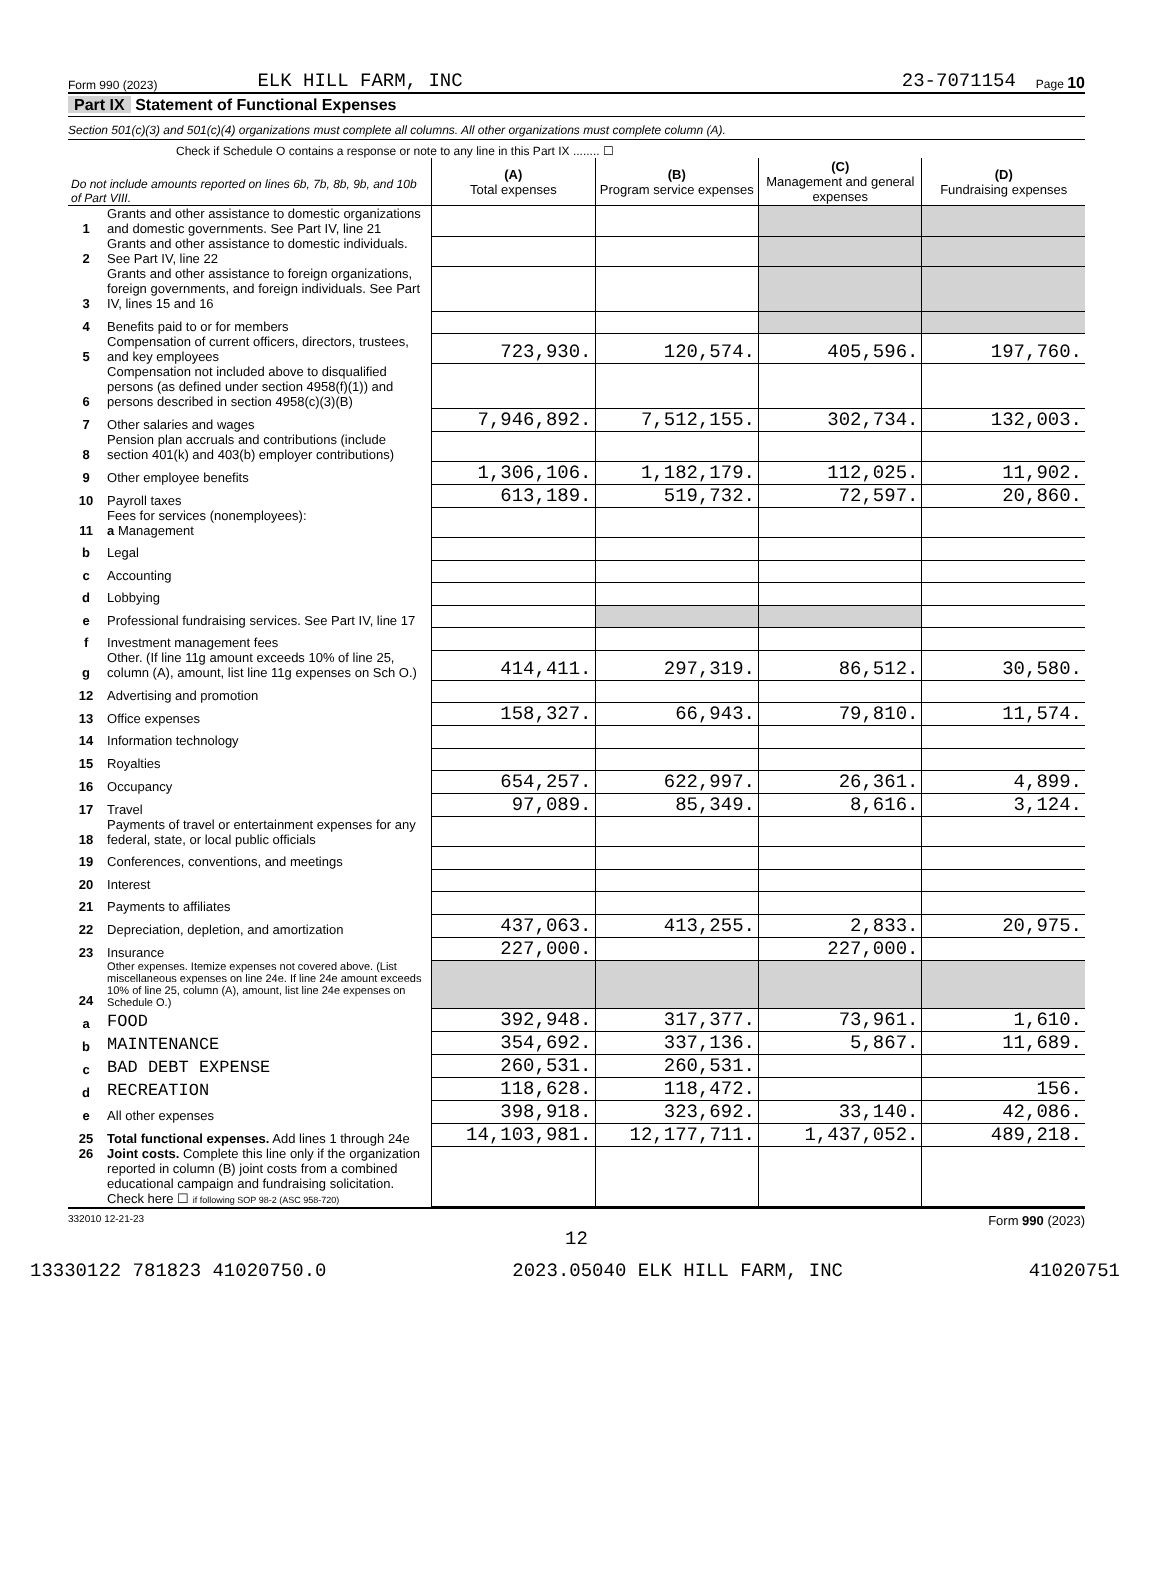Form 990 (2023) ELK HILL FARM, INC 23-7071154 Page 10
Part IX Statement of Functional Expenses
Section 501(c)(3) and 501(c)(4) organizations must complete all columns. All other organizations must complete column (A).
Check if Schedule O contains a response or note to any line in this Part IX ........ ☐
| Do not include amounts reported on lines 6b, 7b, 8b, 9b, and 10b of Part VIII. | | (A) Total expenses | (B) Program service expenses | (C) Management and general expenses | (D) Fundraising expenses |
| 1 | Grants and other assistance to domestic organizations and domestic governments. See Part IV, line 21 | | | | |
| 2 | Grants and other assistance to domestic individuals. See Part IV, line 22 | | | | |
| 3 | Grants and other assistance to foreign organizations, foreign governments, and foreign individuals. See Part IV, lines 15 and 16 | | | | |
| 4 | Benefits paid to or for members | | | | |
| 5 | Compensation of current officers, directors, trustees, and key employees | 723,930. | 120,574. | 405,596. | 197,760. |
| 6 | Compensation not included above to disqualified persons (as defined under section 4958(f)(1)) and persons described in section 4958(c)(3)(B) | | | | |
| 7 | Other salaries and wages | 7,946,892. | 7,512,155. | 302,734. | 132,003. |
| 8 | Pension plan accruals and contributions (include section 401(k) and 403(b) employer contributions) | | | | |
| 9 | Other employee benefits | 1,306,106. | 1,182,179. | 112,025. | 11,902. |
| 10 | Payroll taxes | 613,189. | 519,732. | 72,597. | 20,860. |
| 11 | Fees for services (nonemployees): a Management | | | | |
| b | Legal | | | | |
| c | Accounting | | | | |
| d | Lobbying | | | | |
| e | Professional fundraising services. See Part IV, line 17 | | | | |
| f | Investment management fees | | | | |
| g | Other. (If line 11g amount exceeds 10% of line 25, column (A), amount, list line 11g expenses on Sch O.) | 414,411. | 297,319. | 86,512. | 30,580. |
| 12 | Advertising and promotion | | | | |
| 13 | Office expenses | 158,327. | 66,943. | 79,810. | 11,574. |
| 14 | Information technology | | | | |
| 15 | Royalties | | | | |
| 16 | Occupancy | 654,257. | 622,997. | 26,361. | 4,899. |
| 17 | Travel | 97,089. | 85,349. | 8,616. | 3,124. |
| 18 | Payments of travel or entertainment expenses for any federal, state, or local public officials | | | | |
| 19 | Conferences, conventions, and meetings | | | | |
| 20 | Interest | | | | |
| 21 | Payments to affiliates | | | | |
| 22 | Depreciation, depletion, and amortization | 437,063. | 413,255. | 2,833. | 20,975. |
| 23 | Insurance | 227,000. | | 227,000. | |
| 24 | Other expenses. Itemize expenses not covered above. (List miscellaneous expenses on line 24e. If line 24e amount exceeds 10% of line 25, column (A), amount, list line 24e expenses on Schedule O.) | | | | |
| a | FOOD | 392,948. | 317,377. | 73,961. | 1,610. |
| b | MAINTENANCE | 354,692. | 337,136. | 5,867. | 11,689. |
| c | BAD DEBT EXPENSE | 260,531. | 260,531. | | |
| d | RECREATION | 118,628. | 118,472. | | 156. |
| e | All other expenses | 398,918. | 323,692. | 33,140. | 42,086. |
| 25 | Total functional expenses. Add lines 1 through 24e | 14,103,981. | 12,177,711. | 1,437,052. | 489,218. |
| 26 | Joint costs. Complete this line only if the organization reported in column (B) joint costs from a combined educational campaign and fundraising solicitation. Check here ☐ if following SOP 98-2 (ASC 958-720) | | | | |
332010 12-21-23 Form 990 (2023)
12
13330122 781823 41020750.0 2023.05040 ELK HILL FARM, INC 41020751